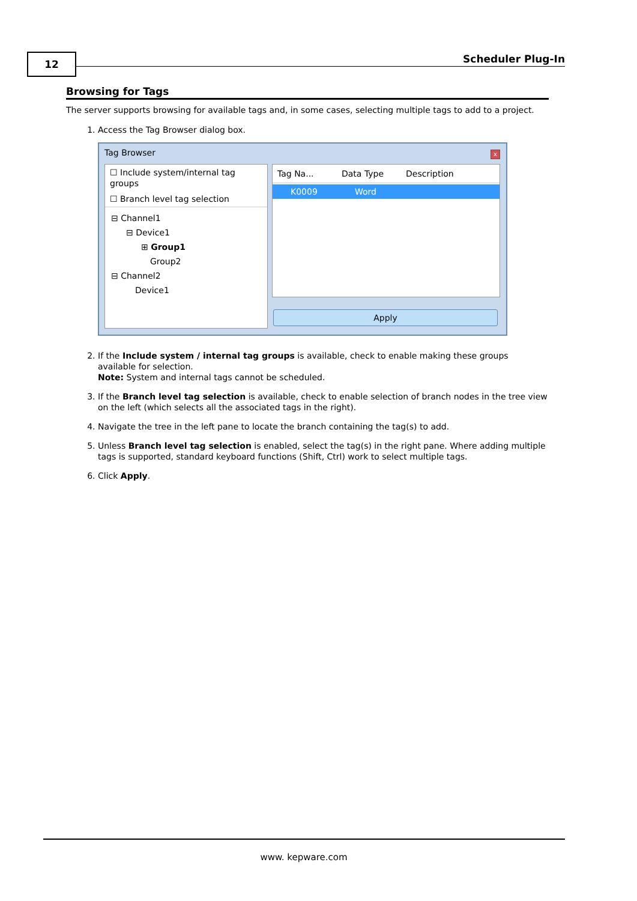12 Scheduler Plug-In
Browsing for Tags
The server supports browsing for available tags and, in some cases, selecting multiple tags to add to a project.
1. Access the Tag Browser dialog box.
Tag Browser
x
☐ Include system/internal tag groups
☐ Branch level tag selection
⊟ Channel1
⊟ Device1
⊞ Group1
Group2
⊟ Channel2
Device1
Tag Na... Data Type Description
K0009 Word
Apply
2. If the Include system / internal tag groups is available, check to enable making these groups available for selection.
Note: System and internal tags cannot be scheduled.
3. If the Branch level tag selection is available, check to enable selection of branch nodes in the tree view on the left (which selects all the associated tags in the right).
4. Navigate the tree in the left pane to locate the branch containing the tag(s) to add.
5. Unless Branch level tag selection is enabled, select the tag(s) in the right pane. Where adding multiple tags is supported, standard keyboard functions (Shift, Ctrl) work to select multiple tags.
6. Click Apply.
www. kepware.com